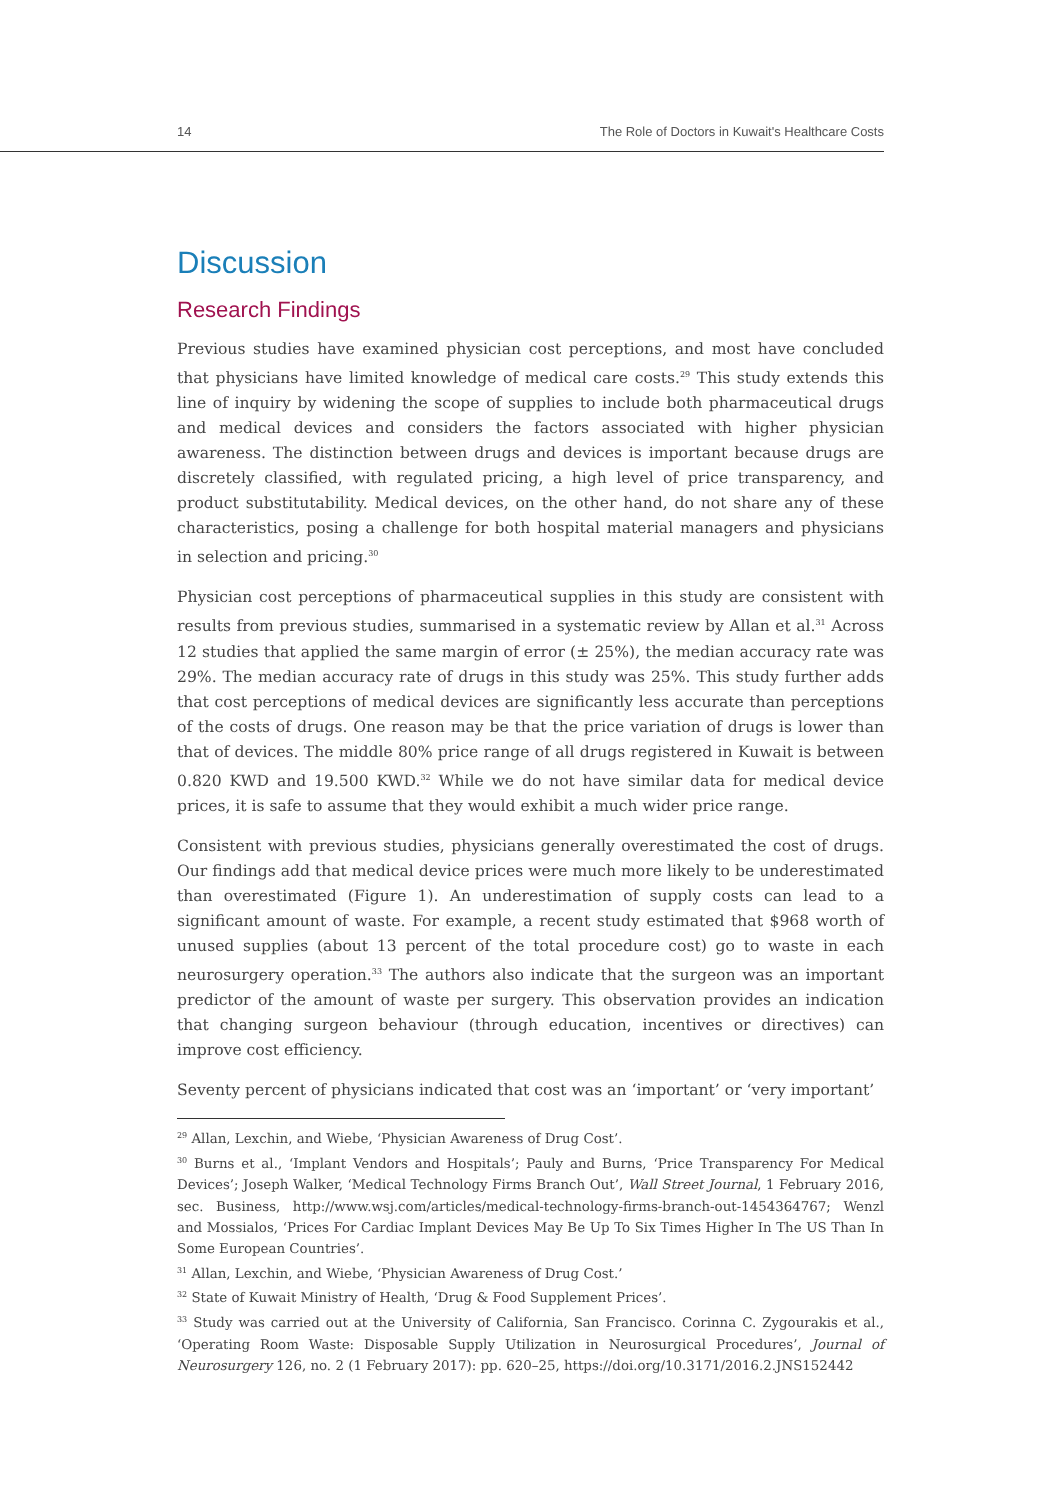14 The Role of Doctors in Kuwait's Healthcare Costs
Discussion
Research Findings
Previous studies have examined physician cost perceptions, and most have concluded that physicians have limited knowledge of medical care costs.<sup>29</sup> This study extends this line of inquiry by widening the scope of supplies to include both pharmaceutical drugs and medical devices and considers the factors associated with higher physician awareness. The distinction between drugs and devices is important because drugs are discretely classified, with regulated pricing, a high level of price transparency, and product substitutability. Medical devices, on the other hand, do not share any of these characteristics, posing a challenge for both hospital material managers and physicians in selection and pricing.<sup>30</sup>
Physician cost perceptions of pharmaceutical supplies in this study are consistent with results from previous studies, summarised in a systematic review by Allan et al.<sup>31</sup> Across 12 studies that applied the same margin of error (± 25%), the median accuracy rate was 29%. The median accuracy rate of drugs in this study was 25%. This study further adds that cost perceptions of medical devices are significantly less accurate than perceptions of the costs of drugs. One reason may be that the price variation of drugs is lower than that of devices. The middle 80% price range of all drugs registered in Kuwait is between 0.820 KWD and 19.500 KWD.<sup>32</sup> While we do not have similar data for medical device prices, it is safe to assume that they would exhibit a much wider price range.
Consistent with previous studies, physicians generally overestimated the cost of drugs. Our findings add that medical device prices were much more likely to be underesti­mated than overestimated (Figure 1). An underestimation of supply costs can lead to a significant amount of waste. For example, a recent study estimated that $968 worth of unused supplies (about 13 percent of the total procedure cost) go to waste in each neurosurgery operation.<sup>33</sup> The authors also indicate that the surgeon was an important predictor of the amount of waste per surgery. This observation provides an indication that changing surgeon behaviour (through education, incentives or directives) can improve cost efficiency.
Seventy percent of physicians indicated that cost was an ‘important’ or ‘very important’
<sup>29</sup> Allan, Lexchin, and Wiebe, ‘Physician Awareness of Drug Cost’.
<sup>30</sup> Burns et al., ‘Implant Vendors and Hospitals’; Pauly and Burns, ‘Price Transparency For Medical Devices’; Joseph Walker, ‘Medical Technology Firms Branch Out’, Wall Street Journal, 1 February 2016, sec. Business, http://www.wsj.com/articles/medical-technology-firms-branch-out-1454364767; Wenzl and Mossialos, ‘Prices For Cardiac Implant Devices May Be Up To Six Times Higher In The US Than In Some European Countries’.
<sup>31</sup> Allan, Lexchin, and Wiebe, ‘Physician Awareness of Drug Cost.’
<sup>32</sup> State of Kuwait Ministry of Health, ‘Drug & Food Supplement Prices’.
<sup>33</sup> Study was carried out at the University of California, San Francisco. Corinna C. Zygourakis et al., ‘Operating Room Waste: Disposable Supply Utilization in Neurosurgical Procedures’, Journal of Neurosurgery 126, no. 2 (1 February 2017): pp. 620–25, https://doi.org/10.3171/2016.2.JNS152442